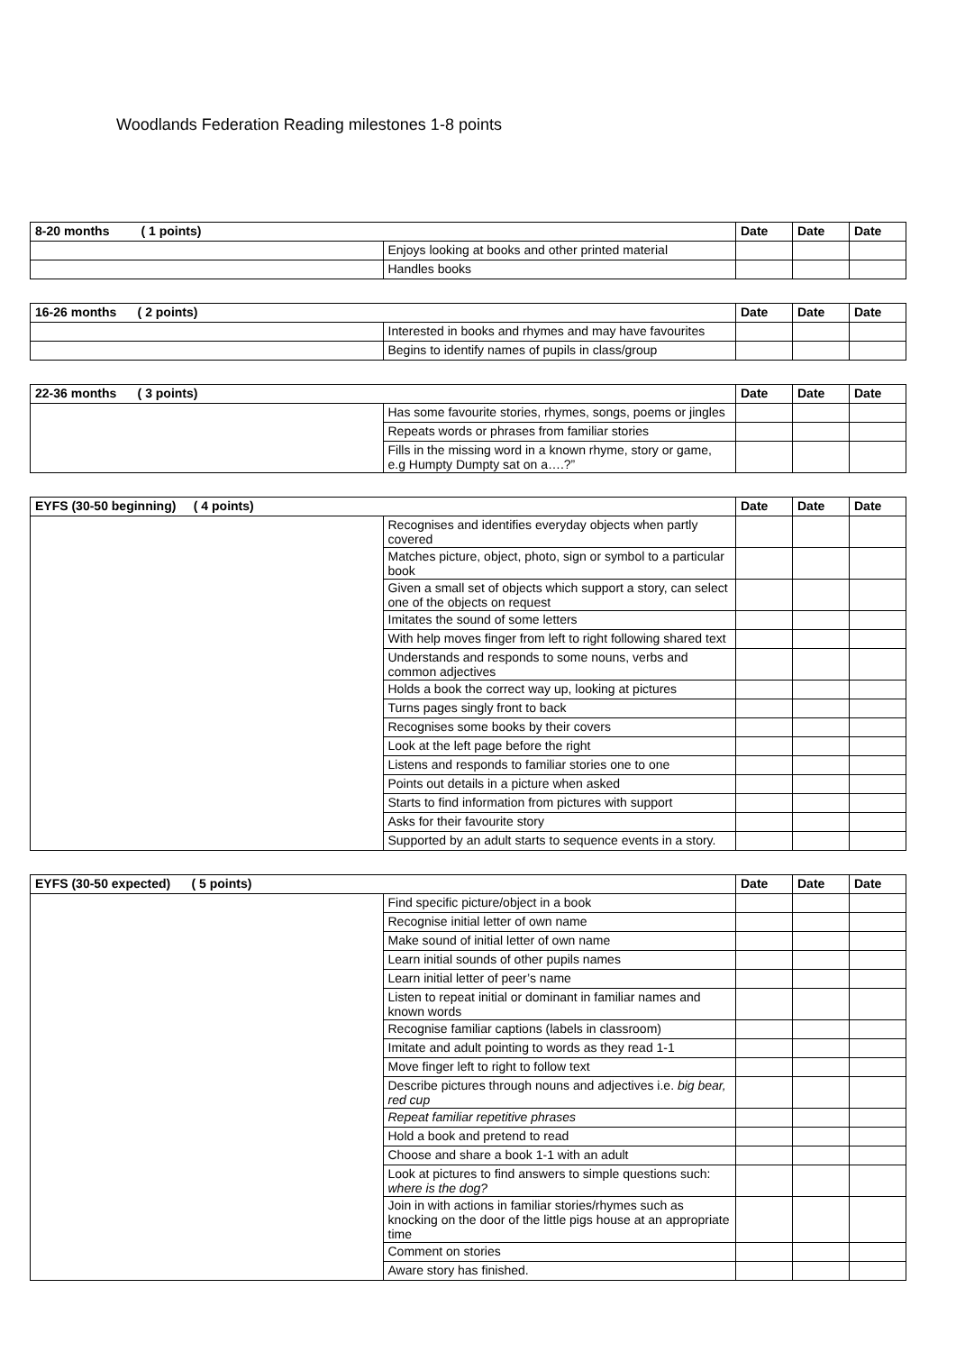Woodlands Federation Reading milestones 1-8 points
| 8-20 months ( 1 points) | | Date | Date | Date |
| --- | --- | --- | --- | --- |
| | Enjoys looking at books and other printed material | | | |
| | Handles books | | | |
| 16-26 months ( 2 points) | | Date | Date | Date |
| --- | --- | --- | --- | --- |
| | Interested in books and rhymes and may have favourites | | | |
| | Begins to identify names of pupils in class/group | | | |
| 22-36 months ( 3 points) | | Date | Date | Date |
| --- | --- | --- | --- | --- |
| | Has some favourite stories, rhymes, songs, poems or jingles | | | |
| | Repeats words or phrases from familiar stories | | | |
| | Fills in the missing word in a known rhyme, story or game, e.g Humpty Dumpty sat on a….?” | | | |
| EYFS (30-50 beginning) ( 4 points) | | Date | Date | Date |
| --- | --- | --- | --- | --- |
| | Recognises and identifies everyday objects when partly covered | | | |
| | Matches picture, object, photo, sign or symbol to a particular book | | | |
| | Given a small set of objects which support a story, can select one of the objects on request | | | |
| | Imitates the sound of some letters | | | |
| | With help moves finger from left to right following shared text | | | |
| | Understands and responds to some nouns, verbs and common adjectives | | | |
| | Holds a book the correct way up, looking at pictures | | | |
| | Turns pages singly front to back | | | |
| | Recognises some books by their covers | | | |
| | Look at the left page before the right | | | |
| | Listens and responds to familiar stories one to one | | | |
| | Points out details in a picture when asked | | | |
| | Starts to find information from pictures with support | | | |
| | Asks for their favourite story | | | |
| | Supported by an adult starts to sequence events in a story. | | | |
| EYFS (30-50 expected) ( 5 points) | | Date | Date | Date |
| --- | --- | --- | --- | --- |
| | Find specific picture/object in a book | | | |
| | Recognise initial letter of own name | | | |
| | Make sound of initial letter of own name | | | |
| | Learn initial sounds of other pupils names | | | |
| | Learn initial letter of peer’s name | | | |
| | Listen to repeat initial or dominant in familiar names and known words | | | |
| | Recognise familiar captions (labels in classroom) | | | |
| | Imitate and adult pointing to words as they read 1-1 | | | |
| | Move finger left to right to follow text | | | |
| | Describe pictures through nouns and adjectives i.e. big bear, red cup | | | |
| | Repeat familiar repetitive phrases | | | |
| | Hold a book and pretend to read | | | |
| | Choose and share a book 1-1 with an adult | | | |
| | Look at pictures to find answers to simple questions such: where is the dog? | | | |
| | Join in with actions in familiar stories/rhymes such as knocking on the door of the little pigs house at an appropriate time | | | |
| | Comment on stories | | | |
| | Aware story has finished. | | | |